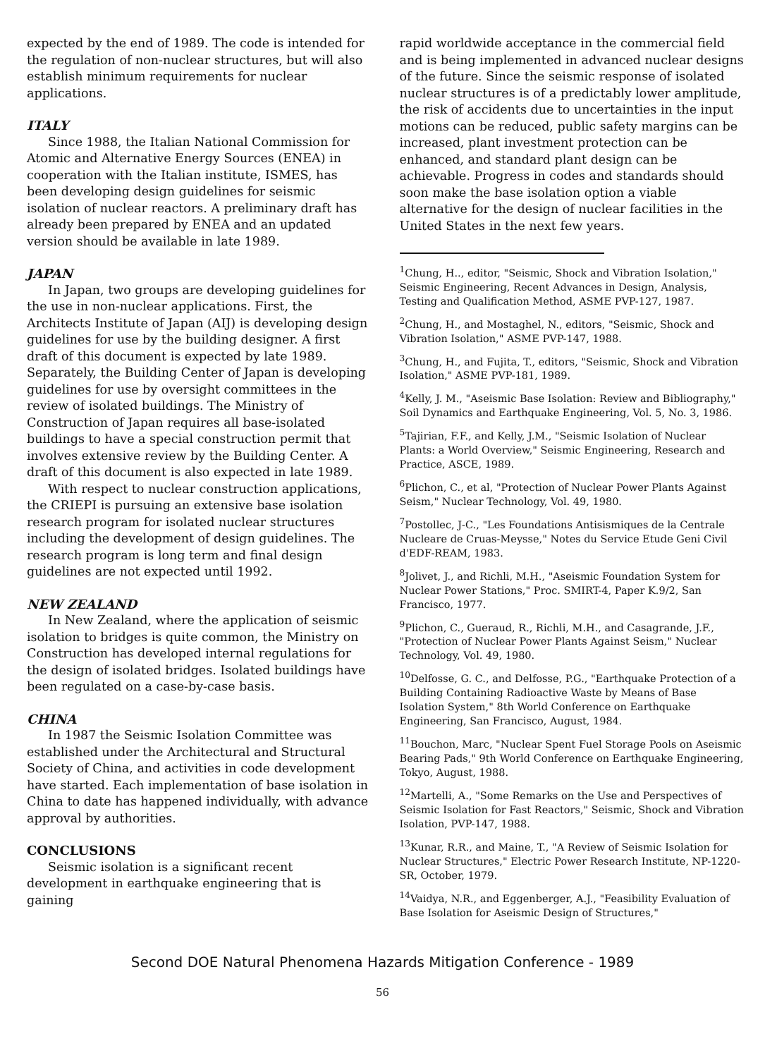expected by the end of 1989. The code is intended for the regulation of non-nuclear structures, but will also establish minimum requirements for nuclear applications.
ITALY
Since 1988, the Italian National Commission for Atomic and Alternative Energy Sources (ENEA) in cooperation with the Italian institute, ISMES, has been developing design guidelines for seismic isolation of nuclear reactors. A preliminary draft has already been prepared by ENEA and an updated version should be available in late 1989.
JAPAN
In Japan, two groups are developing guidelines for the use in non-nuclear applications. First, the Architects Institute of Japan (AIJ) is developing design guidelines for use by the building designer. A first draft of this document is expected by late 1989. Separately, the Building Center of Japan is developing guidelines for use by oversight committees in the review of isolated buildings. The Ministry of Construction of Japan requires all base-isolated buildings to have a special construction permit that involves extensive review by the Building Center. A draft of this document is also expected in late 1989.
With respect to nuclear construction applications, the CRIEPI is pursuing an extensive base isolation research program for isolated nuclear structures including the development of design guidelines. The research program is long term and final design guidelines are not expected until 1992.
NEW ZEALAND
In New Zealand, where the application of seismic isolation to bridges is quite common, the Ministry on Construction has developed internal regulations for the design of isolated bridges. Isolated buildings have been regulated on a case-by-case basis.
CHINA
In 1987 the Seismic Isolation Committee was established under the Architectural and Structural Society of China, and activities in code development have started. Each implementation of base isolation in China to date has happened individually, with advance approval by authorities.
CONCLUSIONS
Seismic isolation is a significant recent development in earthquake engineering that is gaining
rapid worldwide acceptance in the commercial field and is being implemented in advanced nuclear designs of the future. Since the seismic response of isolated nuclear structures is of a predictably lower amplitude, the risk of accidents due to uncertainties in the input motions can be reduced, public safety margins can be increased, plant investment protection can be enhanced, and standard plant design can be achievable. Progress in codes and standards should soon make the base isolation option a viable alternative for the design of nuclear facilities in the United States in the next few years.
<sup>1</sup> Chung, H.., editor, "Seismic, Shock and Vibration Isolation," Seismic Engineering, Recent Advances in Design, Analysis, Testing and Qualification Method, ASME PVP-127, 1987.
<sup>2</sup> Chung, H., and Mostaghel, N., editors, "Seismic, Shock and Vibration Isolation," ASME PVP-147, 1988.
<sup>3</sup> Chung, H., and Fujita, T., editors, "Seismic, Shock and Vibration Isolation," ASME PVP-181, 1989.
<sup>4</sup> Kelly, J. M., "Aseismic Base Isolation: Review and Bibliography," Soil Dynamics and Earthquake Engineering, Vol. 5, No. 3, 1986.
<sup>5</sup> Tajirian, F.F., and Kelly, J.M., "Seismic Isolation of Nuclear Plants: a World Overview," Seismic Engineering, Research and Practice, ASCE, 1989.
<sup>6</sup> Plichon, C., et al, "Protection of Nuclear Power Plants Against Seism," Nuclear Technology, Vol. 49, 1980.
<sup>7</sup> Postollec, J-C., "Les Foundations Antisismiques de la Centrale Nucleare de Cruas-Meysse," Notes du Service Etude Geni Civil d'EDF-REAM, 1983.
<sup>8</sup> Jolivet, J., and Richli, M.H., "Aseismic Foundation System for Nuclear Power Stations," Proc. SMIRT-4, Paper K.9/2, San Francisco, 1977.
<sup>9</sup> Plichon, C., Gueraud, R., Richli, M.H., and Casagrande, J.F., "Protection of Nuclear Power Plants Against Seism," Nuclear Technology, Vol. 49, 1980.
<sup>10</sup> Delfosse, G. C., and Delfosse, P.G., "Earthquake Protection of a Building Containing Radioactive Waste by Means of Base Isolation System," 8th World Conference on Earthquake Engineering, San Francisco, August, 1984.
<sup>11</sup> Bouchon, Marc, "Nuclear Spent Fuel Storage Pools on Aseismic Bearing Pads," 9th World Conference on Earthquake Engineering, Tokyo, August, 1988.
<sup>12</sup> Martelli, A., "Some Remarks on the Use and Perspectives of Seismic Isolation for Fast Reactors," Seismic, Shock and Vibration Isolation, PVP-147, 1988.
<sup>13</sup> Kunar, R.R., and Maine, T., "A Review of Seismic Isolation for Nuclear Structures," Electric Power Research Institute, NP-1220-SR, October, 1979.
<sup>14</sup> Vaidya, N.R., and Eggenberger, A.J., "Feasibility Evaluation of Base Isolation for Aseismic Design of Structures,"
Second DOE Natural Phenomena Hazards Mitigation Conference - 1989
56